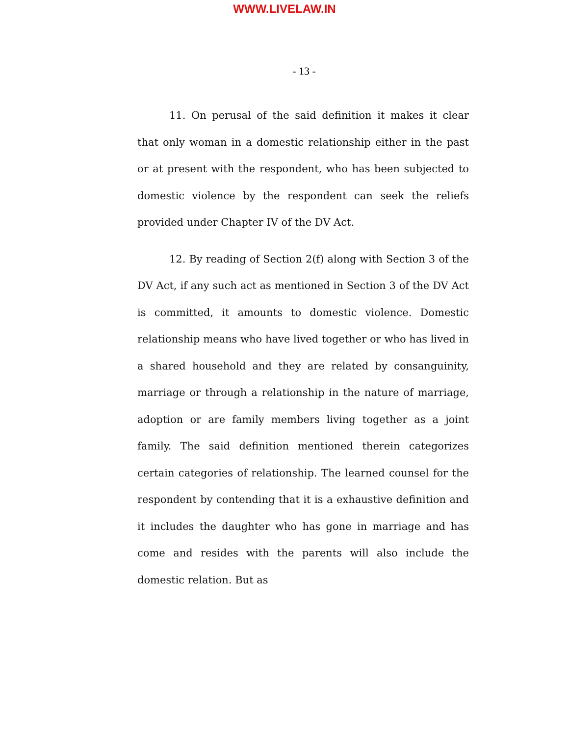WWW.LIVELAW.IN
- 13 -
11. On perusal of the said definition it makes it clear that only woman in a domestic relationship either in the past or at present with the respondent, who has been subjected to domestic violence by the respondent can seek the reliefs provided under Chapter IV of the DV Act.
12. By reading of Section 2(f) along with Section 3 of the DV Act, if any such act as mentioned in Section 3 of the DV Act is committed, it amounts to domestic violence. Domestic relationship means who have lived together or who has lived in a shared household and they are related by consanguinity, marriage or through a relationship in the nature of marriage, adoption or are family members living together as a joint family. The said definition mentioned therein categorizes certain categories of relationship. The learned counsel for the respondent by contending that it is a exhaustive definition and it includes the daughter who has gone in marriage and has come and resides with the parents will also include the domestic relation. But as